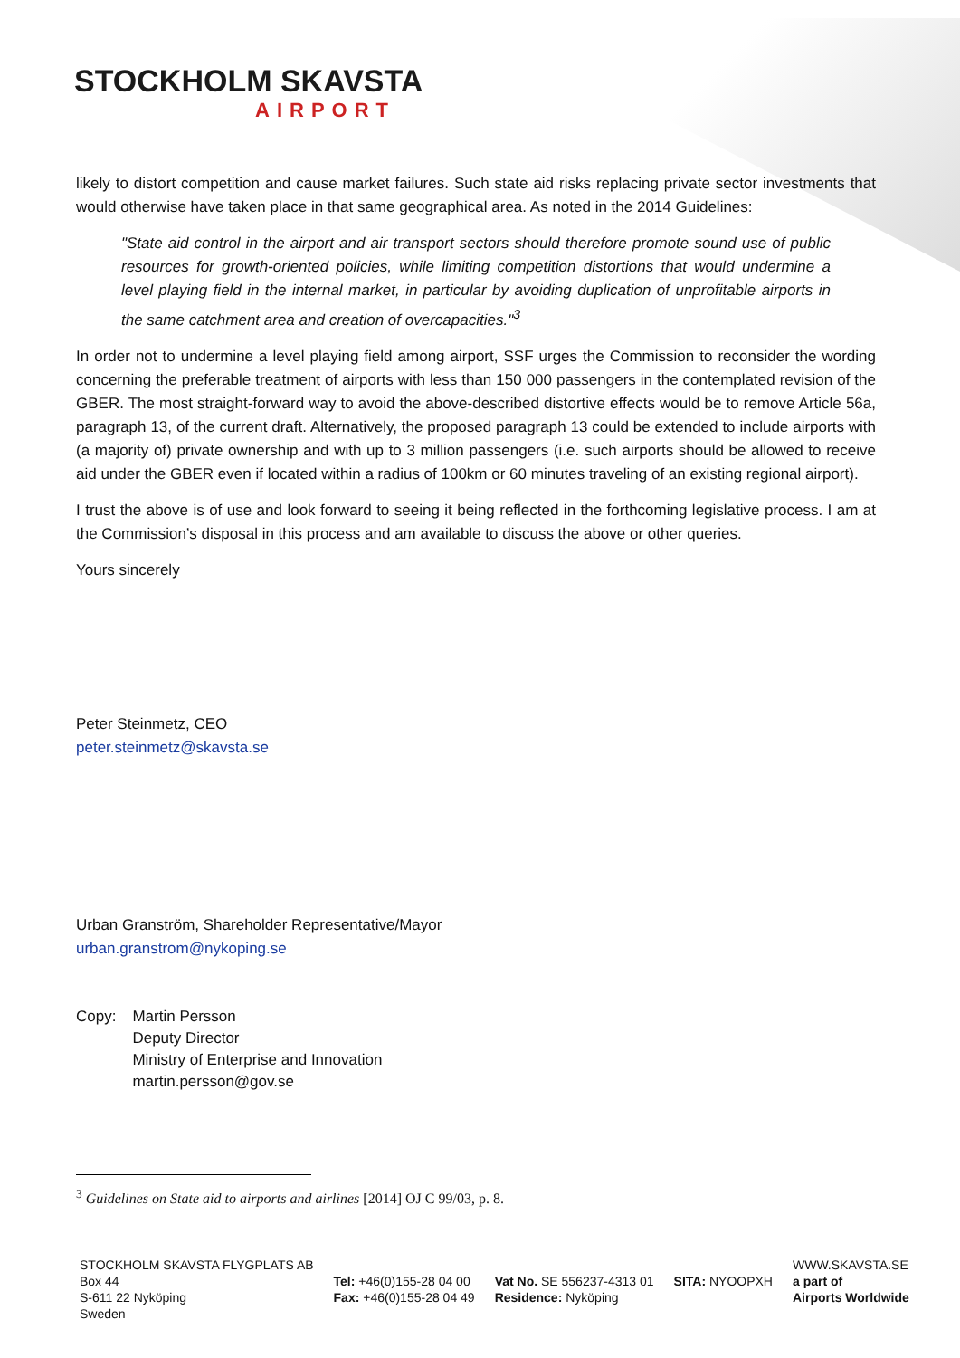STOCKHOLM SKAVSTA
AIRPORT
likely to distort competition and cause market failures. Such state aid risks replacing private sector investments that would otherwise have taken place in that same geographical area. As noted in the 2014 Guidelines:
"State aid control in the airport and air transport sectors should therefore promote sound use of public resources for growth-oriented policies, while limiting competition distortions that would undermine a level playing field in the internal market, in particular by avoiding duplication of unprofitable airports in the same catchment area and creation of overcapacities."<sup>3</sup>
In order not to undermine a level playing field among airport, SSF urges the Commission to reconsider the wording concerning the preferable treatment of airports with less than 150 000 passengers in the contemplated revision of the GBER. The most straight-forward way to avoid the above-described distortive effects would be to remove Article 56a, paragraph 13, of the current draft. Alternatively, the proposed paragraph 13 could be extended to include airports with (a majority of) private ownership and with up to 3 million passengers (i.e. such airports should be allowed to receive aid under the GBER even if located within a radius of 100km or 60 minutes traveling of an existing regional airport).
I trust the above is of use and look forward to seeing it being reflected in the forthcoming legislative process. I am at the Commission’s disposal in this process and am available to discuss the above or other queries.
Yours sincerely
Peter Steinmetz, CEO
peter.steinmetz@skavsta.se
Urban Granström, Shareholder Representative/Mayor
urban.granstrom@nykoping.se
Copy: Martin Persson
Deputy Director
Ministry of Enterprise and Innovation
martin.persson@gov.se
<sup>3</sup> Guidelines on State aid to airports and airlines [2014] OJ C 99/03, p. 8.
STOCKHOLM SKAVSTA FLYGPLATS AB
Box 44
S-611 22 Nyköping
Sweden
Tel: +46(0)155-28 04 00
Fax: +46(0)155-28 04 49
Vat No. SE 556237-4313 01
Residence: Nyköping
SITA: NYOOPXH WWW.SKAVSTA.SE
a part of
Airports Worldwide